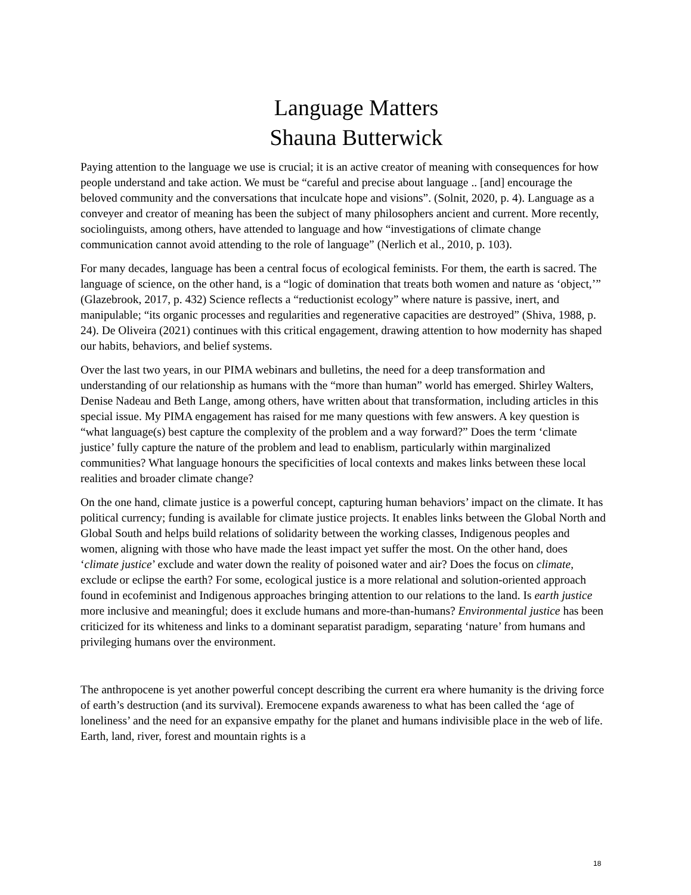Language Matters
Shauna Butterwick
Paying attention to the language we use is crucial; it is an active creator of meaning with consequences for how people understand and take action. We must be “careful and precise about language .. [and] encourage the beloved community and the conversations that inculcate hope and visions”. (Solnit, 2020, p. 4). Language as a conveyer and creator of meaning has been the subject of many philosophers ancient and current. More recently, sociolinguists, among others, have attended to language and how “investigations of climate change communication cannot avoid attending to the role of language” (Nerlich et al., 2010, p. 103).
For many decades, language has been a central focus of ecological feminists. For them, the earth is sacred. The language of science, on the other hand, is a “logic of domination that treats both women and nature as ‘object,’” (Glazebrook, 2017, p. 432) Science reflects a “reductionist ecology” where nature is passive, inert, and manipulable; “its organic processes and regularities and regenerative capacities are destroyed” (Shiva, 1988, p. 24). De Oliveira (2021) continues with this critical engagement, drawing attention to how modernity has shaped our habits, behaviors, and belief systems.
Over the last two years, in our PIMA webinars and bulletins, the need for a deep transformation and understanding of our relationship as humans with the “more than human” world has emerged. Shirley Walters, Denise Nadeau and Beth Lange, among others, have written about that transformation, including articles in this special issue. My PIMA engagement has raised for me many questions with few answers. A key question is “what language(s) best capture the complexity of the problem and a way forward?” Does the term ‘climate justice’ fully capture the nature of the problem and lead to enablism, particularly within marginalized communities? What language honours the specificities of local contexts and makes links between these local realities and broader climate change?
On the one hand, climate justice is a powerful concept, capturing human behaviors’ impact on the climate. It has political currency; funding is available for climate justice projects. It enables links between the Global North and Global South and helps build relations of solidarity between the working classes, Indigenous peoples and women, aligning with those who have made the least impact yet suffer the most. On the other hand, does ‘climate justice’ exclude and water down the reality of poisoned water and air? Does the focus on climate, exclude or eclipse the earth? For some, ecological justice is a more relational and solution-oriented approach found in ecofeminist and Indigenous approaches bringing attention to our relations to the land. Is earth justice more inclusive and meaningful; does it exclude humans and more-than-humans? Environmental justice has been criticized for its whiteness and links to a dominant separatist paradigm, separating ‘nature’ from humans and privileging humans over the environment.
The anthropocene is yet another powerful concept describing the current era where humanity is the driving force of earth’s destruction (and its survival). Eremocene expands awareness to what has been called the ‘age of loneliness’ and the need for an expansive empathy for the planet and humans indivisible place in the web of life. Earth, land, river, forest and mountain rights is a
18